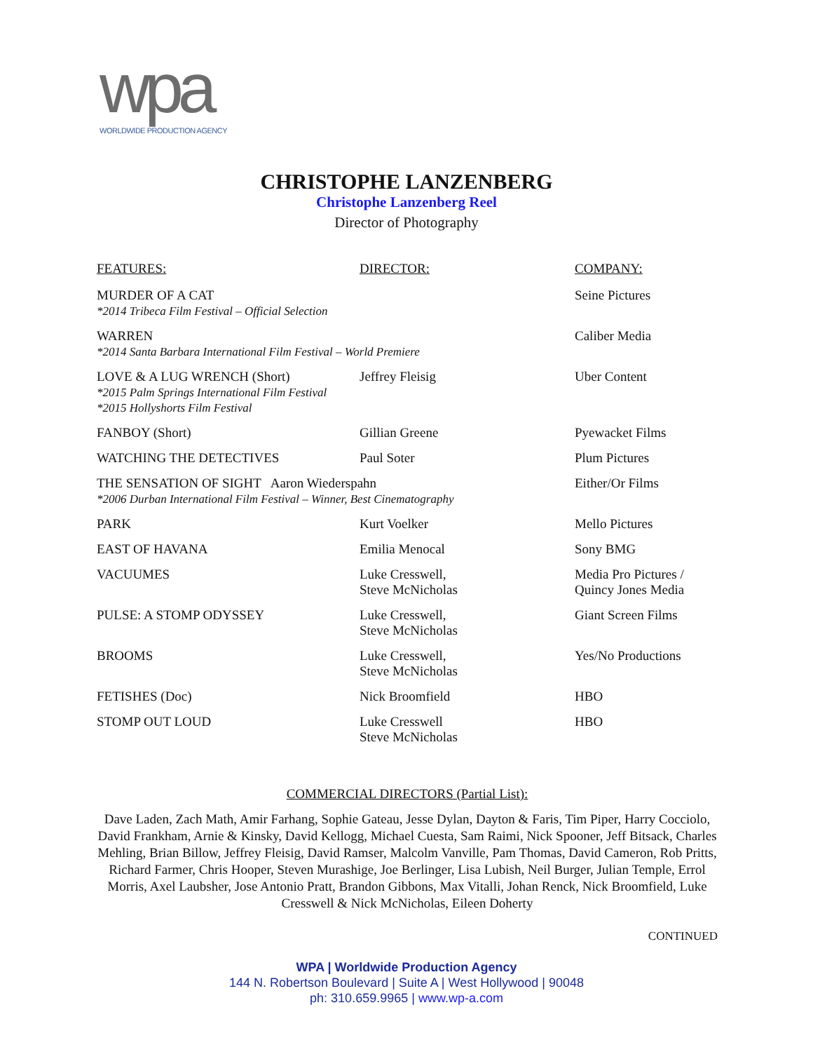wpa
WORLDWIDE PRODUCTION AGENCY
CHRISTOPHE LANZENBERG
Christophe Lanzenberg Reel
Director of Photography
| FEATURES: | DIRECTOR: | COMPANY: |
| --- | --- | --- |
| MURDER OF A CAT *2014 Tribeca Film Festival – Official Selection | | Seine Pictures |
| WARREN *2014 Santa Barbara International Film Festival – World Premiere | | Caliber Media |
| LOVE & A LUG WRENCH (Short) *2015 Palm Springs International Film Festival *2015 Hollyshorts Film Festival | Jeffrey Fleisig | Uber Content |
| FANBOY (Short) | Gillian Greene | Pyewacket Films |
| WATCHING THE DETECTIVES | Paul Soter | Plum Pictures |
| THE SENSATION OF SIGHT Aaron Wiederspahn *2006 Durban International Film Festival – Winner, Best Cinematography | | Either/Or Films |
| PARK | Kurt Voelker | Mello Pictures |
| EAST OF HAVANA | Emilia Menocal | Sony BMG |
| VACUUMES | Luke Cresswell, Steve McNicholas | Media Pro Pictures / Quincy Jones Media |
| PULSE: A STOMP ODYSSEY | Luke Cresswell, Steve McNicholas | Giant Screen Films |
| BROOMS | Luke Cresswell, Steve McNicholas | Yes/No Productions |
| FETISHES (Doc) | Nick Broomfield | HBO |
| STOMP OUT LOUD | Luke Cresswell Steve McNicholas | HBO |
COMMERCIAL DIRECTORS (Partial List):
Dave Laden, Zach Math, Amir Farhang, Sophie Gateau, Jesse Dylan, Dayton & Faris, Tim Piper, Harry Cocciolo, David Frankham, Arnie & Kinsky, David Kellogg, Michael Cuesta, Sam Raimi, Nick Spooner, Jeff Bitsack, Charles Mehling, Brian Billow, Jeffrey Fleisig, David Ramser, Malcolm Vanville, Pam Thomas, David Cameron, Rob Pritts, Richard Farmer, Chris Hooper, Steven Murashige, Joe Berlinger, Lisa Lubish, Neil Burger, Julian Temple, Errol Morris, Axel Laubsher, Jose Antonio Pratt, Brandon Gibbons, Max Vitalli, Johan Renck, Nick Broomfield, Luke Cresswell & Nick McNicholas, Eileen Doherty
CONTINUED
WPA | Worldwide Production Agency
144 N. Robertson Boulevard | Suite A | West Hollywood | 90048
ph: 310.659.9965 | www.wp-a.com